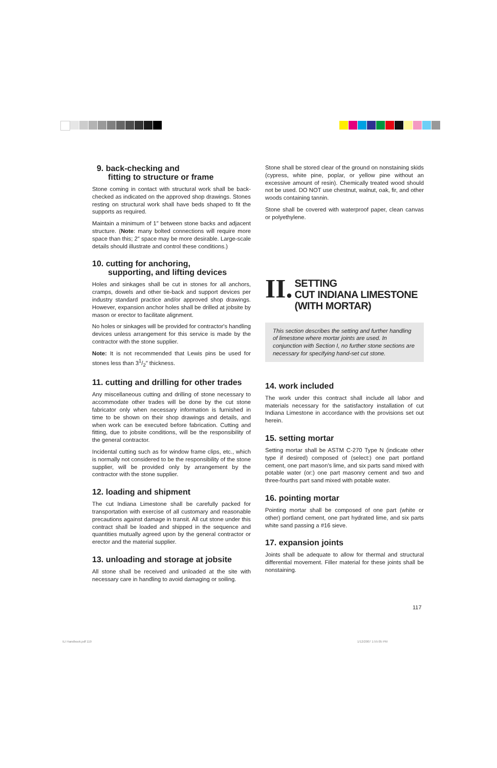9. back-checking and
fitting to structure or frame
Stone coming in contact with structural work shall be back-checked as indicated on the approved shop drawings. Stones resting on structural work shall have beds shaped to fit the supports as required.
Maintain a minimum of 1″ between stone backs and adjacent structure. (Note: many bolted connections will require more space than this; 2″ space may be more desirable. Large-scale details should illustrate and control these conditions.)
10. cutting for anchoring,
supporting, and lifting devices
Holes and sinkages shall be cut in stones for all anchors, cramps, dowels and other tie-back and support devices per industry standard practice and/or approved shop drawings. However, expansion anchor holes shall be drilled at jobsite by mason or erector to facilitate alignment.
No holes or sinkages will be provided for contractor's handling devices unless arrangement for this service is made by the contractor with the stone supplier.
Note: It is not recommended that Lewis pins be used for stones less than 31/2″ thickness.
11. cutting and drilling for other trades
Any miscellaneous cutting and drilling of stone necessary to accommodate other trades will be done by the cut stone fabricator only when necessary information is furnished in time to be shown on their shop drawings and details, and when work can be executed before fabrication. Cutting and fitting, due to jobsite conditions, will be the responsibility of the general contractor.
Incidental cutting such as for window frame clips, etc., which is normally not considered to be the responsibility of the stone supplier, will be provided only by arrangement by the contractor with the stone supplier.
12. loading and shipment
The cut Indiana Limestone shall be carefully packed for transportation with exercise of all customary and reasonable precautions against damage in transit. All cut stone under this contract shall be loaded and shipped in the sequence and quantities mutually agreed upon by the general contractor or erector and the material supplier.
13. unloading and storage at jobsite
All stone shall be received and unloaded at the site with necessary care in handling to avoid damaging or soiling.
Stone shall be stored clear of the ground on nonstaining skids (cypress, white pine, poplar, or yellow pine without an excessive amount of resin). Chemically treated wood should not be used. DO NOT use chestnut, walnut, oak, fir, and other woods containing tannin.
Stone shall be covered with waterproof paper, clean canvas or polyethylene.
II.
SETTING
CUT INDIANA LIMESTONE
(WITH MORTAR)
This section describes the setting and further handling of limestone where mortar joints are used. In conjunction with Section I, no further stone sections are necessary for specifying hand-set cut stone.
14. work included
The work under this contract shall include all labor and materials necessary for the satisfactory installation of cut Indiana Limestone in accordance with the provisions set out herein.
15. setting mortar
Setting mortar shall be ASTM C-270 Type N (indicate other type if desired) composed of (select:) one part portland cement, one part mason's lime, and six parts sand mixed with potable water (or:) one part masonry cement and two and three-fourths part sand mixed with potable water.
16. pointing mortar
Pointing mortar shall be composed of one part (white or other) portland cement, one part hydrated lime, and six parts white sand passing a #16 sieve.
17. expansion joints
Joints shall be adequate to allow for thermal and structural differential movement. Filler material for these joints shall be nonstaining.
117
ILI Handbook.pdf 119 1/12/2007 1:55:05 PM